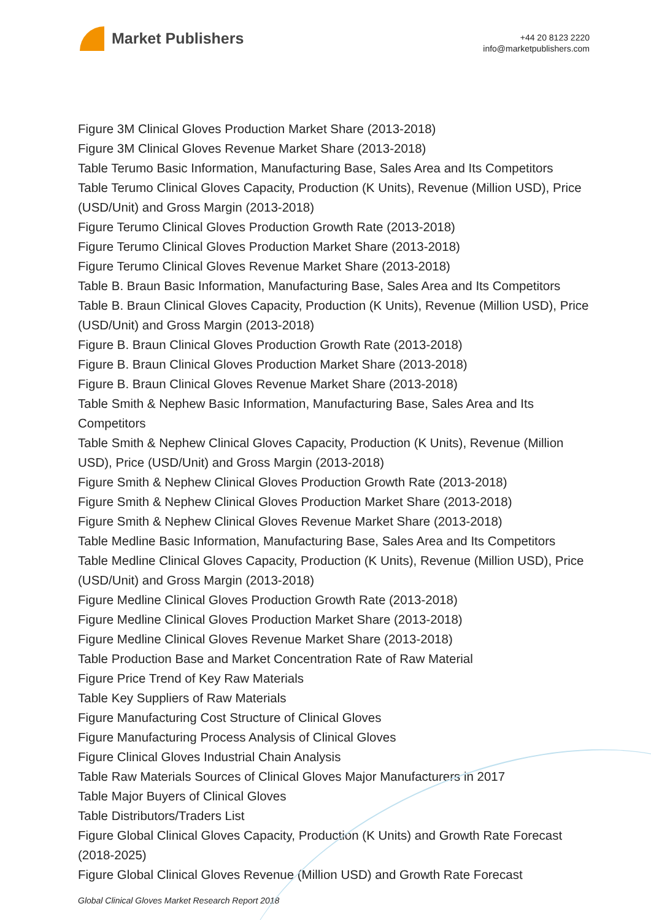Market Publishers
+44 20 8123 2220
info@marketpublishers.com
Figure 3M Clinical Gloves Production Market Share (2013-2018)
Figure 3M Clinical Gloves Revenue Market Share (2013-2018)
Table Terumo Basic Information, Manufacturing Base, Sales Area and Its Competitors
Table Terumo Clinical Gloves Capacity, Production (K Units), Revenue (Million USD), Price (USD/Unit) and Gross Margin (2013-2018)
Figure Terumo Clinical Gloves Production Growth Rate (2013-2018)
Figure Terumo Clinical Gloves Production Market Share (2013-2018)
Figure Terumo Clinical Gloves Revenue Market Share (2013-2018)
Table B. Braun Basic Information, Manufacturing Base, Sales Area and Its Competitors
Table B. Braun Clinical Gloves Capacity, Production (K Units), Revenue (Million USD), Price (USD/Unit) and Gross Margin (2013-2018)
Figure B. Braun Clinical Gloves Production Growth Rate (2013-2018)
Figure B. Braun Clinical Gloves Production Market Share (2013-2018)
Figure B. Braun Clinical Gloves Revenue Market Share (2013-2018)
Table Smith & Nephew Basic Information, Manufacturing Base, Sales Area and Its Competitors
Table Smith & Nephew Clinical Gloves Capacity, Production (K Units), Revenue (Million USD), Price (USD/Unit) and Gross Margin (2013-2018)
Figure Smith & Nephew Clinical Gloves Production Growth Rate (2013-2018)
Figure Smith & Nephew Clinical Gloves Production Market Share (2013-2018)
Figure Smith & Nephew Clinical Gloves Revenue Market Share (2013-2018)
Table Medline Basic Information, Manufacturing Base, Sales Area and Its Competitors
Table Medline Clinical Gloves Capacity, Production (K Units), Revenue (Million USD), Price (USD/Unit) and Gross Margin (2013-2018)
Figure Medline Clinical Gloves Production Growth Rate (2013-2018)
Figure Medline Clinical Gloves Production Market Share (2013-2018)
Figure Medline Clinical Gloves Revenue Market Share (2013-2018)
Table Production Base and Market Concentration Rate of Raw Material
Figure Price Trend of Key Raw Materials
Table Key Suppliers of Raw Materials
Figure Manufacturing Cost Structure of Clinical Gloves
Figure Manufacturing Process Analysis of Clinical Gloves
Figure Clinical Gloves Industrial Chain Analysis
Table Raw Materials Sources of Clinical Gloves Major Manufacturers in 2017
Table Major Buyers of Clinical Gloves
Table Distributors/Traders List
Figure Global Clinical Gloves Capacity, Production (K Units) and Growth Rate Forecast (2018-2025)
Figure Global Clinical Gloves Revenue (Million USD) and Growth Rate Forecast
Global Clinical Gloves Market Research Report 2018